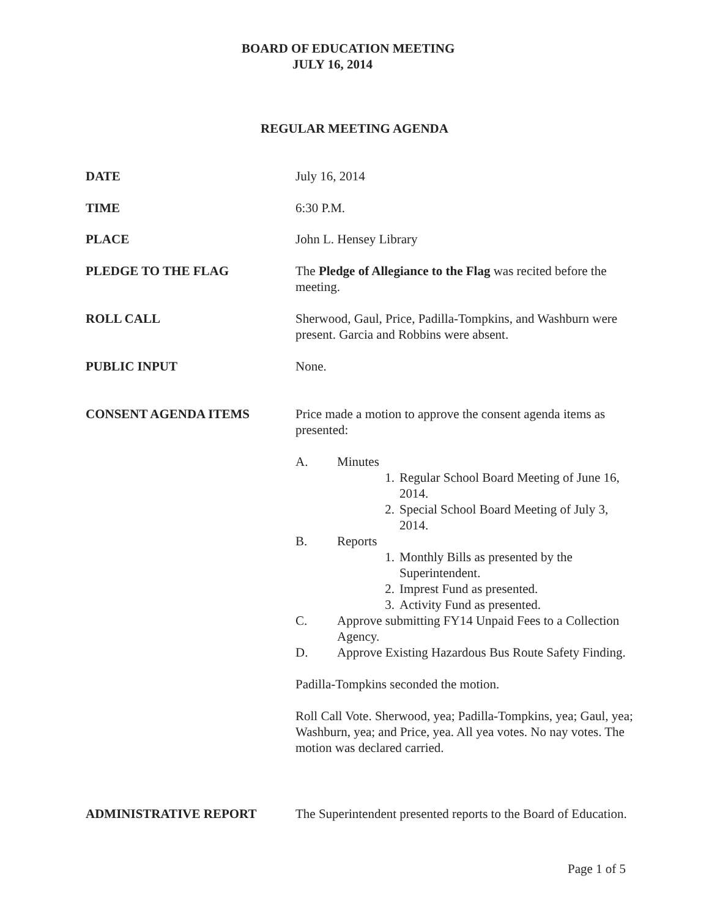BOARD OF EDUCATION MEETING
JULY 16, 2014
REGULAR MEETING AGENDA
DATE July 16, 2014
TIME 6:30 P.M.
PLACE John L. Hensey Library
PLEDGE TO THE FLAG The Pledge of Allegiance to the Flag was recited before the meeting.
ROLL CALL Sherwood, Gaul, Price, Padilla-Tompkins, and Washburn were present. Garcia and Robbins were absent.
PUBLIC INPUT None.
CONSENT AGENDA ITEMS Price made a motion to approve the consent agenda items as presented:
A. Minutes
1. Regular School Board Meeting of June 16, 2014.
2. Special School Board Meeting of July 3, 2014.
B. Reports
1. Monthly Bills as presented by the Superintendent.
2. Imprest Fund as presented.
3. Activity Fund as presented.
C. Approve submitting FY14 Unpaid Fees to a Collection Agency.
D. Approve Existing Hazardous Bus Route Safety Finding.
Padilla-Tompkins seconded the motion.
Roll Call Vote. Sherwood, yea; Padilla-Tompkins, yea; Gaul, yea; Washburn, yea; and Price, yea. All yea votes. No nay votes. The motion was declared carried.
ADMINISTRATIVE REPORT The Superintendent presented reports to the Board of Education.
Page 1 of 5